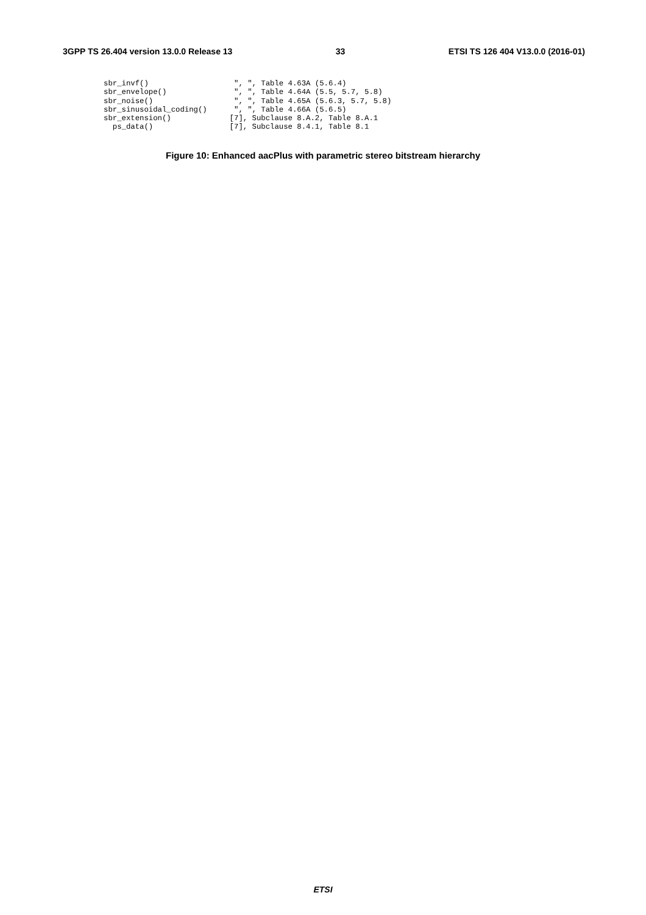3GPP TS 26.404 version 13.0.0 Release 13 33 ETSI TS 126 404 V13.0.0 (2016-01)
sbr_invf()                   ", ", Table 4.63A (5.6.4)
sbr_envelope()               ", ", Table 4.64A (5.5, 5.7, 5.8)
sbr_noise()                  ", ", Table 4.65A (5.6.3, 5.7, 5.8)
sbr_sinusoidal_coding()      ", ", Table 4.66A (5.6.5)
sbr_extension()             [7], Subclause 8.A.2, Table 8.A.1
  ps_data()                 [7], Subclause 8.4.1, Table 8.1
Figure 10: Enhanced aacPlus with parametric stereo bitstream hierarchy
ETSI